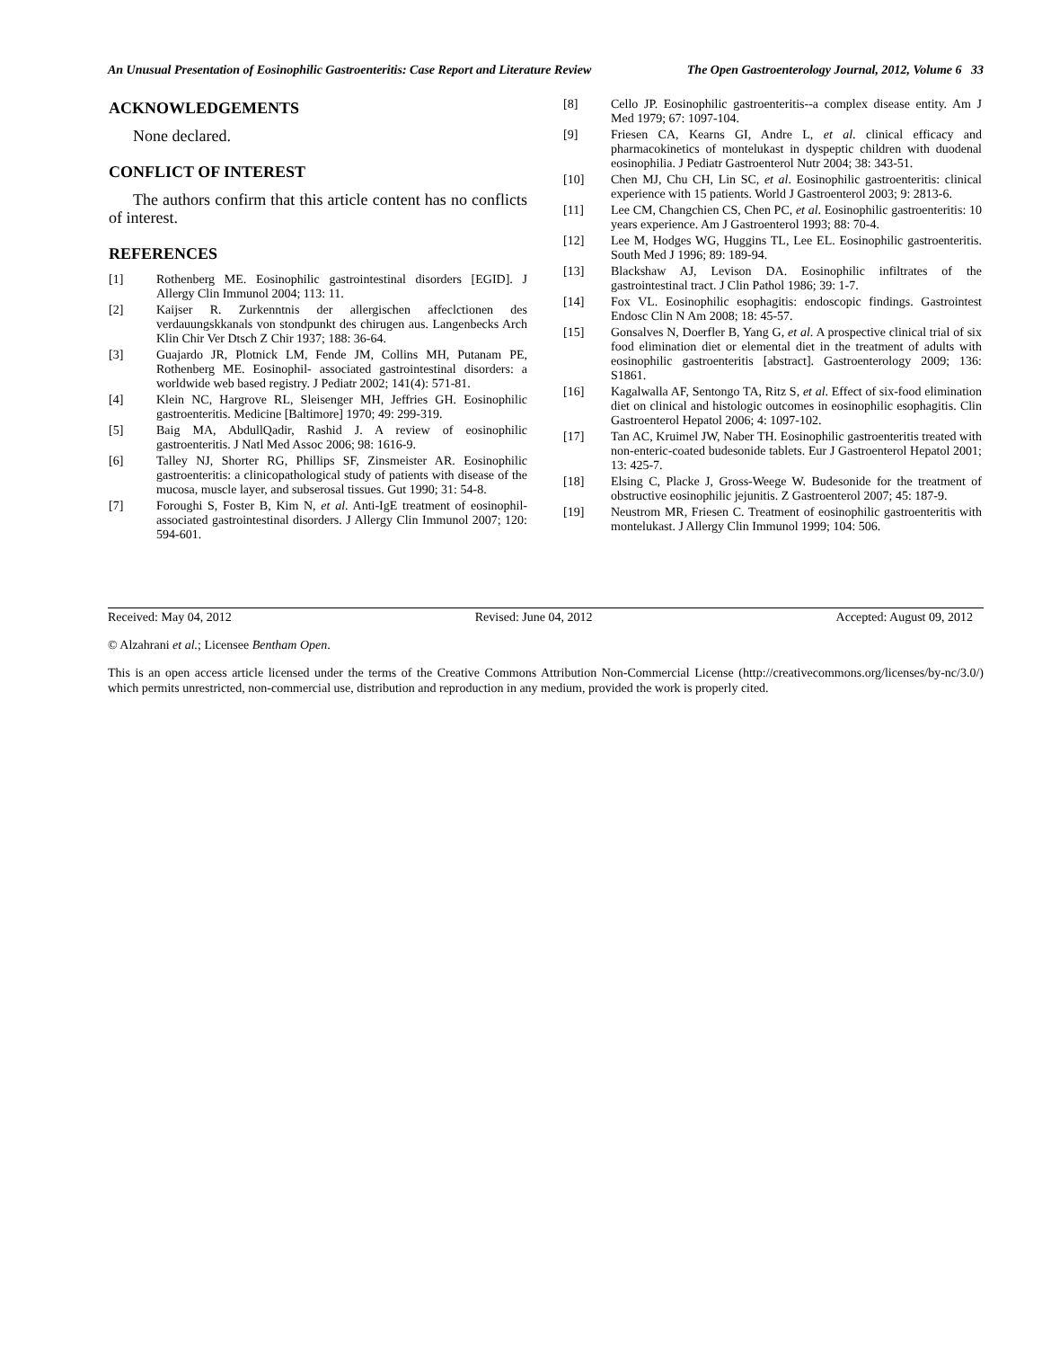An Unusual Presentation of Eosinophilic Gastroenteritis: Case Report and Literature Review The Open Gastroenterology Journal, 2012, Volume 6 33
ACKNOWLEDGEMENTS
None declared.
CONFLICT OF INTEREST
The authors confirm that this article content has no conflicts of interest.
REFERENCES
[1] Rothenberg ME. Eosinophilic gastrointestinal disorders [EGID]. J Allergy Clin Immunol 2004; 113: 11.
[2] Kaijser R. Zurkenntnis der allergischen affeclctionen des verdauungskkanals von stondpunkt des chirugen aus. Langenbecks Arch Klin Chir Ver Dtsch Z Chir 1937; 188: 36-64.
[3] Guajardo JR, Plotnick LM, Fende JM, Collins MH, Putanam PE, Rothenberg ME. Eosinophil- associated gastrointestinal disorders: a worldwide web based registry. J Pediatr 2002; 141(4): 571-81.
[4] Klein NC, Hargrove RL, Sleisenger MH, Jeffries GH. Eosinophilic gastroenteritis. Medicine [Baltimore] 1970; 49: 299-319.
[5] Baig MA, AbdullQadir, Rashid J. A review of eosinophilic gastroenteritis. J Natl Med Assoc 2006; 98: 1616-9.
[6] Talley NJ, Shorter RG, Phillips SF, Zinsmeister AR. Eosinophilic gastroenteritis: a clinicopathological study of patients with disease of the mucosa, muscle layer, and subserosal tissues. Gut 1990; 31: 54-8.
[7] Foroughi S, Foster B, Kim N, et al. Anti-IgE treatment of eosinophil-associated gastrointestinal disorders. J Allergy Clin Immunol 2007; 120: 594-601.
[8] Cello JP. Eosinophilic gastroenteritis--a complex disease entity. Am J Med 1979; 67: 1097-104.
[9] Friesen CA, Kearns GI, Andre L, et al. clinical efficacy and pharmacokinetics of montelukast in dyspeptic children with duodenal eosinophilia. J Pediatr Gastroenterol Nutr 2004; 38: 343-51.
[10] Chen MJ, Chu CH, Lin SC, et al. Eosinophilic gastroenteritis: clinical experience with 15 patients. World J Gastroenterol 2003; 9: 2813-6.
[11] Lee CM, Changchien CS, Chen PC, et al. Eosinophilic gastroenteritis: 10 years experience. Am J Gastroenterol 1993; 88: 70-4.
[12] Lee M, Hodges WG, Huggins TL, Lee EL. Eosinophilic gastroenteritis. South Med J 1996; 89: 189-94.
[13] Blackshaw AJ, Levison DA. Eosinophilic infiltrates of the gastrointestinal tract. J Clin Pathol 1986; 39: 1-7.
[14] Fox VL. Eosinophilic esophagitis: endoscopic findings. Gastrointest Endosc Clin N Am 2008; 18: 45-57.
[15] Gonsalves N, Doerfler B, Yang G, et al. A prospective clinical trial of six food elimination diet or elemental diet in the treatment of adults with eosinophilic gastroenteritis [abstract]. Gastroenterology 2009; 136: S1861.
[16] Kagalwalla AF, Sentongo TA, Ritz S, et al. Effect of six-food elimination diet on clinical and histologic outcomes in eosinophilic esophagitis. Clin Gastroenterol Hepatol 2006; 4: 1097-102.
[17] Tan AC, Kruimel JW, Naber TH. Eosinophilic gastroenteritis treated with non-enteric-coated budesonide tablets. Eur J Gastroenterol Hepatol 2001; 13: 425-7.
[18] Elsing C, Placke J, Gross-Weege W. Budesonide for the treatment of obstructive eosinophilic jejunitis. Z Gastroenterol 2007; 45: 187-9.
[19] Neustrom MR, Friesen C. Treatment of eosinophilic gastroenteritis with montelukast. J Allergy Clin Immunol 1999; 104: 506.
Received: May 04, 2012 Revised: June 04, 2012 Accepted: August 09, 2012
© Alzahrani et al.; Licensee Bentham Open.
This is an open access article licensed under the terms of the Creative Commons Attribution Non-Commercial License (http://creativecommons.org/licenses/by-nc/3.0/) which permits unrestricted, non-commercial use, distribution and reproduction in any medium, provided the work is properly cited.